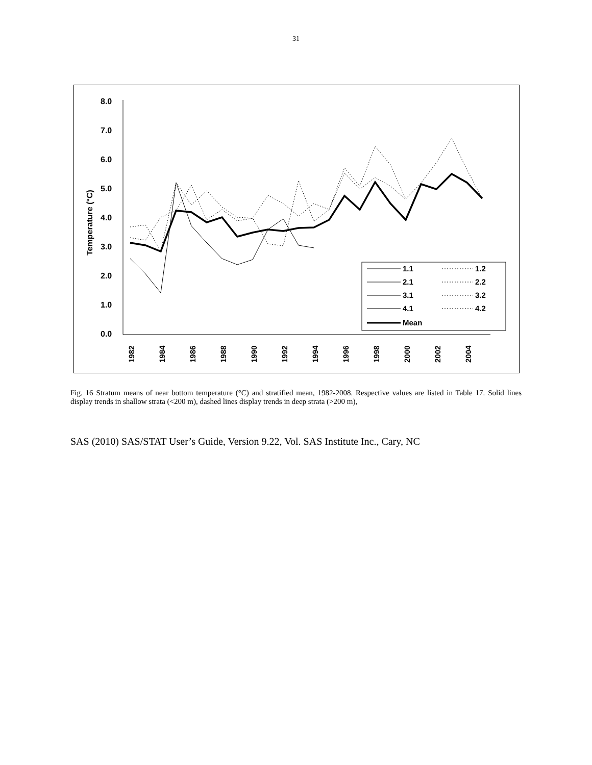31
8.0
7.0
6.0
5.0
4.0
3.0
2.0
1.0
0.0
Temperature (°C)
1982
1984
1986
1988
1990
1992
1994
1996
1998
2000
2002
2004
1.1
1.2
2.1
2.2
3.1
3.2
4.1
4.2
Mean
Fig. 16 Stratum means of near bottom temperature (°C) and stratified mean, 1982-2008. Respective values are listed in Table 17. Solid lines display trends in shallow strata (<200 m), dashed lines display trends in deep strata (>200 m),
SAS (2010) SAS/STAT User’s Guide, Version 9.22, Vol. SAS Institute Inc., Cary, NC